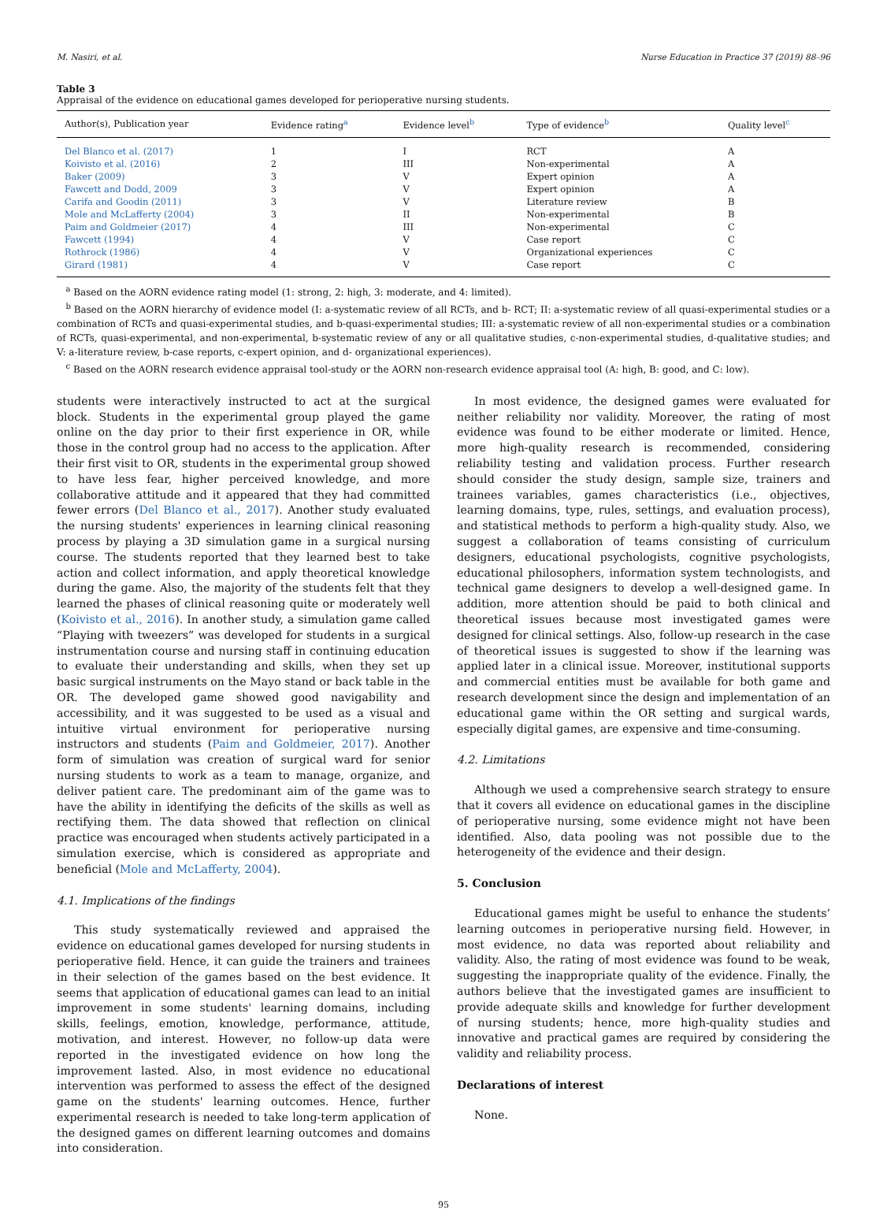M. Nasiri, et al. Nurse Education in Practice 37 (2019) 88–96
Table 3
Appraisal of the evidence on educational games developed for perioperative nursing students.
| Author(s), Publication year | Evidence rating<sup>a</sup> | Evidence level<sup>b</sup> | Type of evidence<sup>b</sup> | Quality level<sup>c</sup> |
| --- | --- | --- | --- | --- |
| Del Blanco et al. (2017) | 1 | I | RCT | A |
| Koivisto et al. (2016) | 2 | III | Non-experimental | A |
| Baker (2009) | 3 | V | Expert opinion | A |
| Fawcett and Dodd, 2009 | 3 | V | Expert opinion | A |
| Carifa and Goodin (2011) | 3 | V | Literature review | B |
| Mole and McLafferty (2004) | 3 | II | Non-experimental | B |
| Paim and Goldmeier (2017) | 4 | III | Non-experimental | C |
| Fawcett (1994) | 4 | V | Case report | C |
| Rothrock (1986) | 4 | V | Organizational experiences | C |
| Girard (1981) | 4 | V | Case report | C |
<sup>a</sup> Based on the AORN evidence rating model (1: strong, 2: high, 3: moderate, and 4: limited).
<sup>b</sup> Based on the AORN hierarchy of evidence model (I: a-systematic review of all RCTs, and b- RCT; II: a-systematic review of all quasi-experimental studies or a combination of RCTs and quasi-experimental studies, and b-quasi-experimental studies; III: a-systematic review of all non-experimental studies or a combination of RCTs, quasi-experimental, and non-experimental, b-systematic review of any or all qualitative studies, c-non-experimental studies, d-qualitative studies; and V: a-literature review, b-case reports, c-expert opinion, and d- organizational experiences).
<sup>c</sup> Based on the AORN research evidence appraisal tool-study or the AORN non-research evidence appraisal tool (A: high, B: good, and C: low).
students were interactively instructed to act at the surgical block. Students in the experimental group played the game online on the day prior to their first experience in OR, while those in the control group had no access to the application. After their first visit to OR, students in the experimental group showed to have less fear, higher perceived knowledge, and more collaborative attitude and it appeared that they had committed fewer errors (Del Blanco et al., 2017). Another study evaluated the nursing students' experiences in learning clinical reasoning process by playing a 3D simulation game in a surgical nursing course. The students reported that they learned best to take action and collect information, and apply theoretical knowledge during the game. Also, the majority of the students felt that they learned the phases of clinical reasoning quite or moderately well (Koivisto et al., 2016). In another study, a simulation game called “Playing with tweezers” was developed for students in a surgical instrumentation course and nursing staff in continuing education to evaluate their understanding and skills, when they set up basic surgical instruments on the Mayo stand or back table in the OR. The developed game showed good navigability and accessibility, and it was suggested to be used as a visual and intuitive virtual environment for perioperative nursing instructors and students (Paim and Goldmeier, 2017). Another form of simulation was creation of surgical ward for senior nursing students to work as a team to manage, organize, and deliver patient care. The predominant aim of the game was to have the ability in identifying the deficits of the skills as well as rectifying them. The data showed that reflection on clinical practice was encouraged when students actively participated in a simulation exercise, which is considered as appropriate and beneficial (Mole and McLafferty, 2004).
4.1. Implications of the findings
This study systematically reviewed and appraised the evidence on educational games developed for nursing students in perioperative field. Hence, it can guide the trainers and trainees in their selection of the games based on the best evidence. It seems that application of educational games can lead to an initial improvement in some students' learning domains, including skills, feelings, emotion, knowledge, performance, attitude, motivation, and interest. However, no follow-up data were reported in the investigated evidence on how long the improvement lasted. Also, in most evidence no educational intervention was performed to assess the effect of the designed game on the students' learning outcomes. Hence, further experimental research is needed to take long-term application of the designed games on different learning outcomes and domains into consideration.
In most evidence, the designed games were evaluated for neither reliability nor validity. Moreover, the rating of most evidence was found to be either moderate or limited. Hence, more high-quality research is recommended, considering reliability testing and validation process. Further research should consider the study design, sample size, trainers and trainees variables, games characteristics (i.e., objectives, learning domains, type, rules, settings, and evaluation process), and statistical methods to perform a high-quality study. Also, we suggest a collaboration of teams consisting of curriculum designers, educational psychologists, cognitive psychologists, educational philosophers, information system technologists, and technical game designers to develop a well-designed game. In addition, more attention should be paid to both clinical and theoretical issues because most investigated games were designed for clinical settings. Also, follow-up research in the case of theoretical issues is suggested to show if the learning was applied later in a clinical issue. Moreover, institutional supports and commercial entities must be available for both game and research development since the design and implementation of an educational game within the OR setting and surgical wards, especially digital games, are expensive and time-consuming.
4.2. Limitations
Although we used a comprehensive search strategy to ensure that it covers all evidence on educational games in the discipline of perioperative nursing, some evidence might not have been identified. Also, data pooling was not possible due to the heterogeneity of the evidence and their design.
5. Conclusion
Educational games might be useful to enhance the students’ learning outcomes in perioperative nursing field. However, in most evidence, no data was reported about reliability and validity. Also, the rating of most evidence was found to be weak, suggesting the inappropriate quality of the evidence. Finally, the authors believe that the investigated games are insufficient to provide adequate skills and knowledge for further development of nursing students; hence, more high-quality studies and innovative and practical games are required by considering the validity and reliability process.
Declarations of interest
None.
95